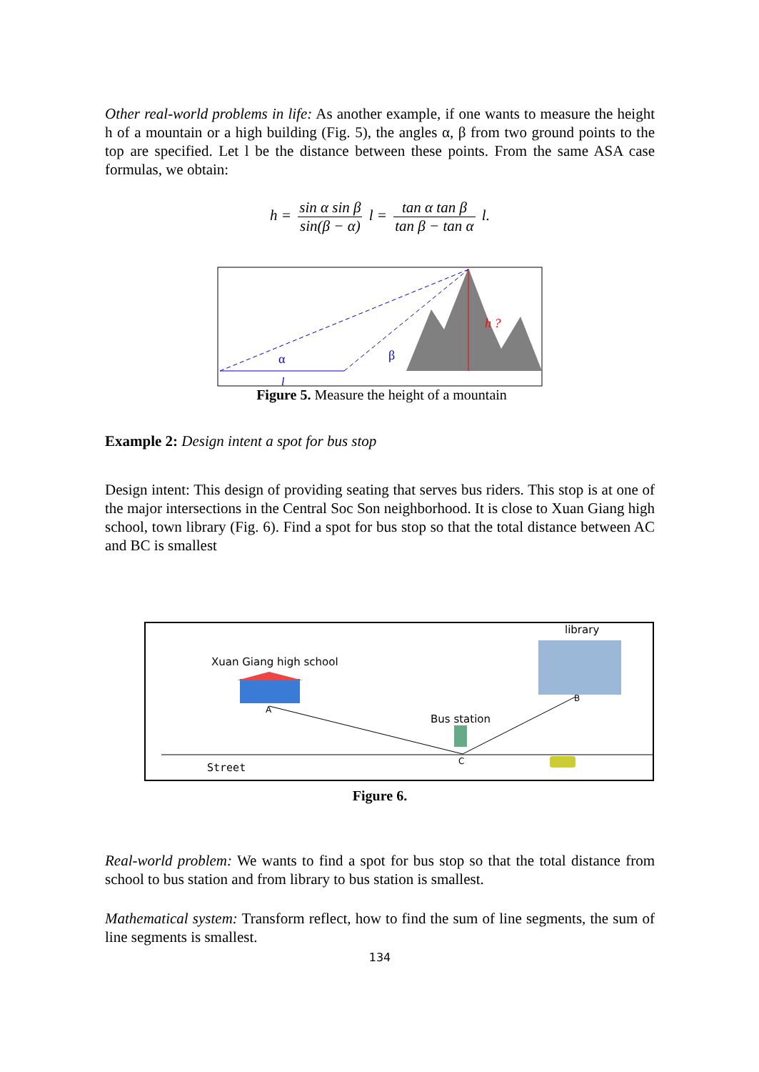Other real-world problems in life: As another example, if one wants to measure the height h of a mountain or a high building (Fig. 5), the angles α, β from two ground points to the top are specified. Let l be the distance between these points. From the same ASA case formulas, we obtain:
h = sin α sin β sin(β − α) l = tan α tan β tan β − tan α l.
h ?
α
β
l
Figure 5. Measure the height of a mountain
Example 2: Design intent a spot for bus stop
Design intent: This design of providing seating that serves bus riders. This stop is at one of the major intersections in the Central Soc Son neighborhood. It is close to Xuan Giang high school, town library (Fig. 6). Find a spot for bus stop so that the total distance between AC and BC is smallest
library
Xuan Giang high school
A
B
Bus station
C
Street
Figure 6.
Real-world problem: We wants to find a spot for bus stop so that the total distance from school to bus station and from library to bus station is smallest.
Mathematical system: Transform reflect, how to find the sum of line segments, the sum of line segments is smallest.
134